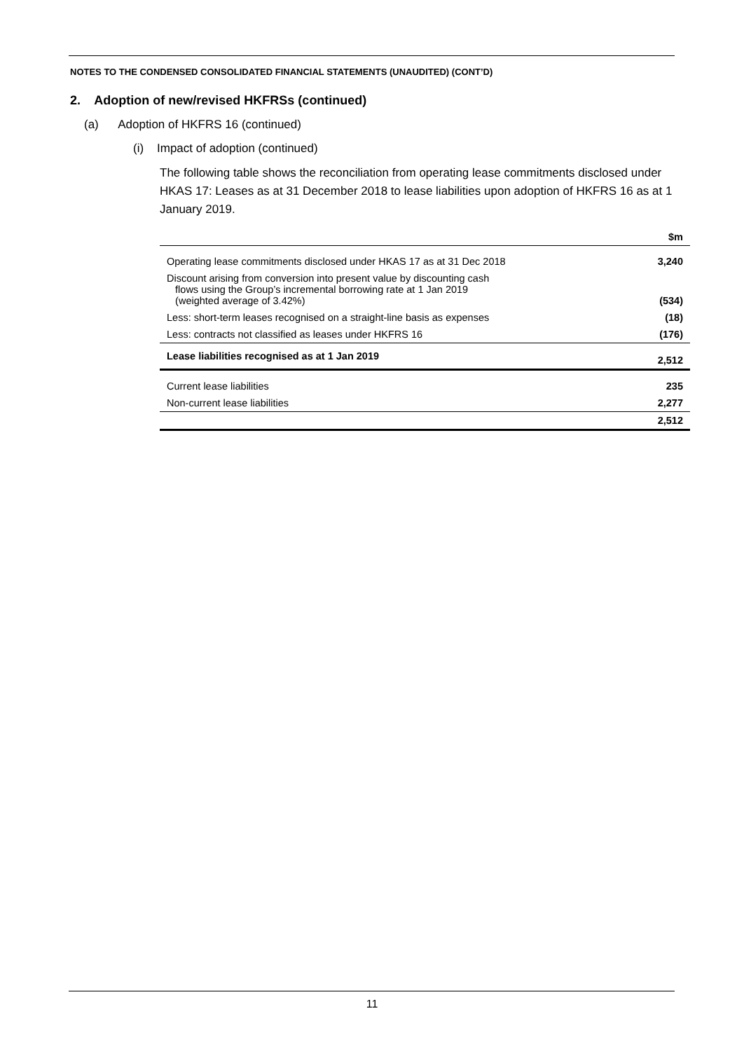NOTES TO THE CONDENSED CONSOLIDATED FINANCIAL STATEMENTS (UNAUDITED) (CONT’D)
2. Adoption of new/revised HKFRSs (continued)
(a) Adoption of HKFRS 16 (continued)
(i) Impact of adoption (continued)
The following table shows the reconciliation from operating lease commitments disclosed under HKAS 17: Leases as at 31 December 2018 to lease liabilities upon adoption of HKFRS 16 as at 1 January 2019.
| | $m |
| --- | --- |
| Operating lease commitments disclosed under HKAS 17 as at 31 Dec 2018 | 3,240 |
| Discount arising from conversion into present value by discounting cash flows using the Group’s incremental borrowing rate at 1 Jan 2019 (weighted average of 3.42%) | (534) |
| Less: short-term leases recognised on a straight-line basis as expenses | (18) |
| Less: contracts not classified as leases under HKFRS 16 | (176) |
| Lease liabilities recognised as at 1 Jan 2019 | 2,512 |
| Current lease liabilities | 235 |
| Non-current lease liabilities | 2,277 |
| | 2,512 |
11